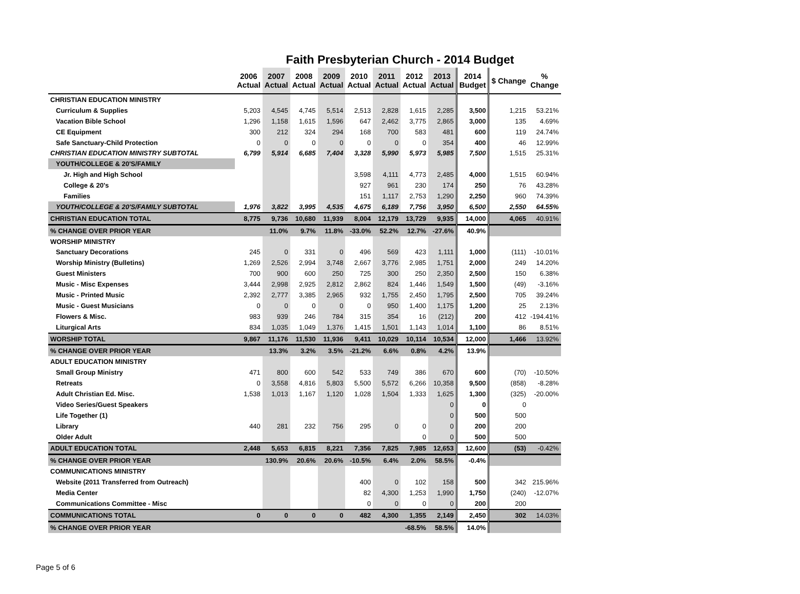Faith Presbyterian Church - 2014 Budget
| | 2006 Actual | 2007 Actual | 2008 Actual | 2009 Actual | 2010 Actual | 2011 Actual | 2012 Actual | 2013 Actual | 2014 Budget | $ Change | % Change |
| --- | --- | --- | --- | --- | --- | --- | --- | --- | --- | --- | --- |
| CHRISTIAN EDUCATION MINISTRY | | | | | | | | | | | |
| Curriculum & Supplies | 5,203 | 4,545 | 4,745 | 5,514 | 2,513 | 2,828 | 1,615 | 2,285 | 3,500 | 1,215 | 53.21% |
| Vacation Bible School | 1,296 | 1,158 | 1,615 | 1,596 | 647 | 2,462 | 3,775 | 2,865 | 3,000 | 135 | 4.69% |
| CE Equipment | 300 | 212 | 324 | 294 | 168 | 700 | 583 | 481 | 600 | 119 | 24.74% |
| Safe Sanctuary-Child Protection | 0 | 0 | 0 | 0 | 0 | 0 | 0 | 354 | 400 | 46 | 12.99% |
| CHRISTIAN EDUCATION MINISTRY SUBTOTAL | 6,799 | 5,914 | 6,685 | 7,404 | 3,328 | 5,990 | 5,973 | 5,985 | 7,500 | 1,515 | 25.31% |
| YOUTH/COLLEGE & 20'S/FAMILY | | | | | | | | | | | |
| Jr. High and High School | | | | | 3,598 | 4,111 | 4,773 | 2,485 | 4,000 | 1,515 | 60.94% |
| College & 20's | | | | | 927 | 961 | 230 | 174 | 250 | 76 | 43.28% |
| Families | | | | | 151 | 1,117 | 2,753 | 1,290 | 2,250 | 960 | 74.39% |
| YOUTH/COLLEGE & 20'S/FAMILY SUBTOTAL | 1,976 | 3,822 | 3,995 | 4,535 | 4,675 | 6,189 | 7,756 | 3,950 | 6,500 | 2,550 | 64.55% |
| CHRISTIAN EDUCATION TOTAL | 8,775 | 9,736 | 10,680 | 11,939 | 8,004 | 12,179 | 13,729 | 9,935 | 14,000 | 4,065 | 40.91% |
| % CHANGE OVER PRIOR YEAR | | 11.0% | 9.7% | 11.8% | -33.0% | 52.2% | 12.7% | -27.6% | 40.9% | | |
| WORSHIP MINISTRY | | | | | | | | | | | |
| Sanctuary Decorations | 245 | 0 | 331 | 0 | 496 | 569 | 423 | 1,111 | 1,000 | (111) | -10.01% |
| Worship Ministry (Bulletins) | 1,269 | 2,526 | 2,994 | 3,748 | 2,667 | 3,776 | 2,985 | 1,751 | 2,000 | 249 | 14.20% |
| Guest Ministers | 700 | 900 | 600 | 250 | 725 | 300 | 250 | 2,350 | 2,500 | 150 | 6.38% |
| Music - Misc Expenses | 3,444 | 2,998 | 2,925 | 2,812 | 2,862 | 824 | 1,446 | 1,549 | 1,500 | (49) | -3.16% |
| Music - Printed Music | 2,392 | 2,777 | 3,385 | 2,965 | 932 | 1,755 | 2,450 | 1,795 | 2,500 | 705 | 39.24% |
| Music - Guest Musicians | 0 | 0 | 0 | 0 | 0 | 950 | 1,400 | 1,175 | 1,200 | 25 | 2.13% |
| Flowers & Misc. | 983 | 939 | 246 | 784 | 315 | 354 | 16 | (212) | 200 | 412 | -194.41% |
| Liturgical Arts | 834 | 1,035 | 1,049 | 1,376 | 1,415 | 1,501 | 1,143 | 1,014 | 1,100 | 86 | 8.51% |
| WORSHIP TOTAL | 9,867 | 11,176 | 11,530 | 11,936 | 9,411 | 10,029 | 10,114 | 10,534 | 12,000 | 1,466 | 13.92% |
| % CHANGE OVER PRIOR YEAR | | 13.3% | 3.2% | 3.5% | -21.2% | 6.6% | 0.8% | 4.2% | 13.9% | | |
| ADULT EDUCATION MINISTRY | | | | | | | | | | | |
| Small Group Ministry | 471 | 800 | 600 | 542 | 533 | 749 | 386 | 670 | 600 | (70) | -10.50% |
| Retreats | 0 | 3,558 | 4,816 | 5,803 | 5,500 | 5,572 | 6,266 | 10,358 | 9,500 | (858) | -8.28% |
| Adult Christian Ed. Misc. | 1,538 | 1,013 | 1,167 | 1,120 | 1,028 | 1,504 | 1,333 | 1,625 | 1,300 | (325) | -20.00% |
| Video Series/Guest Speakers | | | | | | | | 0 | 0 | 0 | |
| Life Together (1) | | | | | | | | 0 | 500 | 500 | |
| Library | 440 | 281 | 232 | 756 | 295 | 0 | 0 | 0 | 200 | 200 | |
| Older Adult | | | | | | | 0 | 0 | 500 | 500 | |
| ADULT EDUCATION TOTAL | 2,448 | 5,653 | 6,815 | 8,221 | 7,356 | 7,825 | 7,985 | 12,653 | 12,600 | (53) | -0.42% |
| % CHANGE OVER PRIOR YEAR | | 130.9% | 20.6% | 20.6% | -10.5% | 6.4% | 2.0% | 58.5% | -0.4% | | |
| COMMUNICATIONS MINISTRY | | | | | | | | | | | |
| Website (2011 Transferred from Outreach) | | | | | 400 | 0 | 102 | 158 | 500 | 342 | 215.96% |
| Media Center | | | | | 82 | 4,300 | 1,253 | 1,990 | 1,750 | (240) | -12.07% |
| Communications Committee - Misc | | | | | 0 | 0 | 0 | 0 | 200 | 200 | |
| COMMUNICATIONS TOTAL | 0 | 0 | 0 | 0 | 482 | 4,300 | 1,355 | 2,149 | 2,450 | 302 | 14.03% |
| % CHANGE OVER PRIOR YEAR | | | | | | | -68.5% | 58.5% | 14.0% | | |
Page 5 of 6